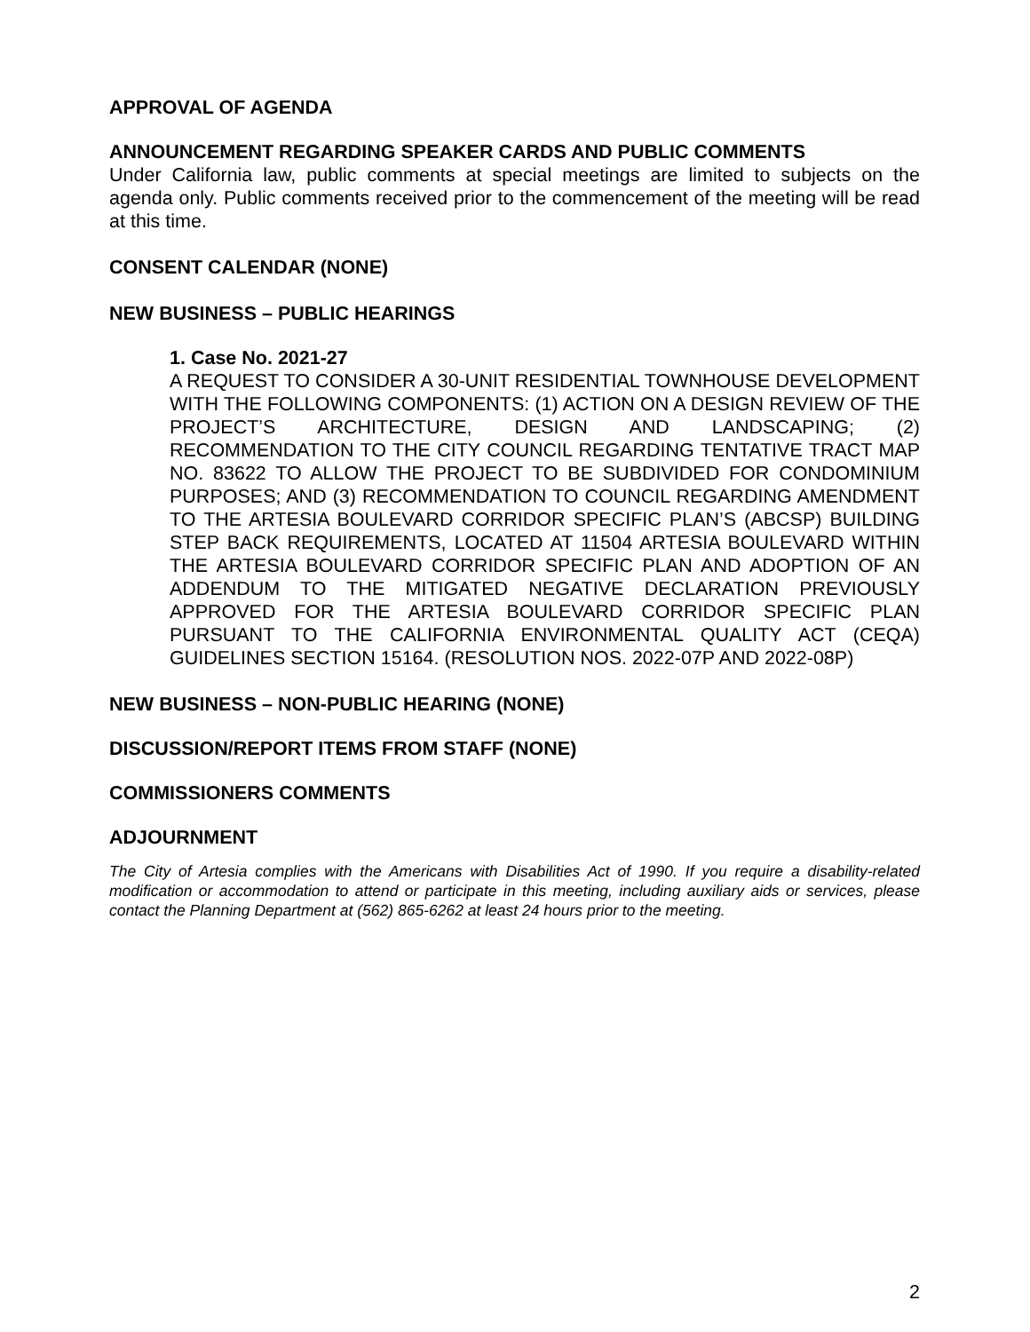APPROVAL OF AGENDA
ANNOUNCEMENT REGARDING SPEAKER CARDS AND PUBLIC COMMENTS
Under California law, public comments at special meetings are limited to subjects on the agenda only. Public comments received prior to the commencement of the meeting will be read at this time.
CONSENT CALENDAR (NONE)
NEW BUSINESS – PUBLIC HEARINGS
1. Case No. 2021-27
A REQUEST TO CONSIDER A 30-UNIT RESIDENTIAL TOWNHOUSE DEVELOPMENT WITH THE FOLLOWING COMPONENTS: (1) ACTION ON A DESIGN REVIEW OF THE PROJECT’S ARCHITECTURE, DESIGN AND LANDSCAPING; (2) RECOMMENDATION TO THE CITY COUNCIL REGARDING TENTATIVE TRACT MAP NO. 83622 TO ALLOW THE PROJECT TO BE SUBDIVIDED FOR CONDOMINIUM PURPOSES; AND (3) RECOMMENDATION TO COUNCIL REGARDING AMENDMENT TO THE ARTESIA BOULEVARD CORRIDOR SPECIFIC PLAN’S (ABCSP) BUILDING STEP BACK REQUIREMENTS, LOCATED AT 11504 ARTESIA BOULEVARD WITHIN THE ARTESIA BOULEVARD CORRIDOR SPECIFIC PLAN AND ADOPTION OF AN ADDENDUM TO THE MITIGATED NEGATIVE DECLARATION PREVIOUSLY APPROVED FOR THE ARTESIA BOULEVARD CORRIDOR SPECIFIC PLAN PURSUANT TO THE CALIFORNIA ENVIRONMENTAL QUALITY ACT (CEQA) GUIDELINES SECTION 15164. (RESOLUTION NOS. 2022-07P AND 2022-08P)
NEW BUSINESS – NON-PUBLIC HEARING (NONE)
DISCUSSION/REPORT ITEMS FROM STAFF (NONE)
COMMISSIONERS COMMENTS
ADJOURNMENT
The City of Artesia complies with the Americans with Disabilities Act of 1990. If you require a disability-related modification or accommodation to attend or participate in this meeting, including auxiliary aids or services, please contact the Planning Department at (562) 865-6262 at least 24 hours prior to the meeting.
2